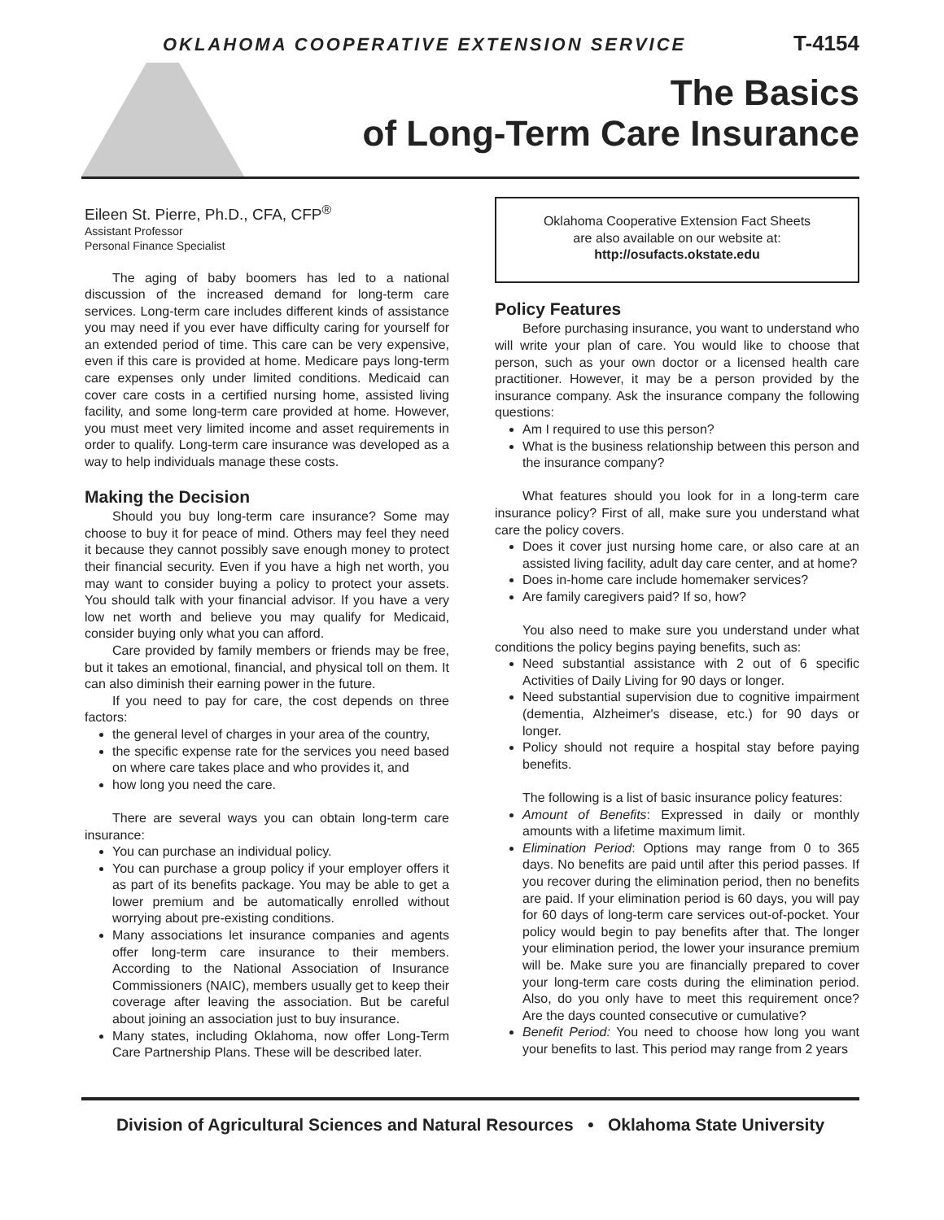OKLAHOMA COOPERATIVE EXTENSION SERVICE T-4154
The Basics
of Long-Term Care Insurance
Eileen St. Pierre, Ph.D., CFA, CFP<sup>®</sup>
Assistant Professor
Personal Finance Specialist
The aging of baby boomers has led to a national discussion of the increased demand for long-term care services. Long-term care includes different kinds of assistance you may need if you ever have difficulty caring for yourself for an extended period of time. This care can be very expensive, even if this care is provided at home. Medicare pays long-term care expenses only under limited conditions. Medicaid can cover care costs in a certified nursing home, assisted living facility, and some long-term care provided at home. However, you must meet very limited income and asset requirements in order to qualify. Long-term care insurance was developed as a way to help individuals manage these costs.
Making the Decision
Should you buy long-term care insurance? Some may choose to buy it for peace of mind. Others may feel they need it because they cannot possibly save enough money to protect their financial security. Even if you have a high net worth, you may want to consider buying a policy to protect your assets. You should talk with your financial advisor. If you have a very low net worth and believe you may qualify for Medicaid, consider buying only what you can afford.
Care provided by family members or friends may be free, but it takes an emotional, financial, and physical toll on them. It can also diminish their earning power in the future.
If you need to pay for care, the cost depends on three factors:
the general level of charges in your area of the country,
the specific expense rate for the services you need based on where care takes place and who provides it, and
how long you need the care.
There are several ways you can obtain long-term care insurance:
You can purchase an individual policy.
You can purchase a group policy if your employer offers it as part of its benefits package. You may be able to get a lower premium and be automatically enrolled without worrying about pre-existing conditions.
Many associations let insurance companies and agents offer long-term care insurance to their members. According to the National Association of Insurance Commissioners (NAIC), members usually get to keep their coverage after leaving the association. But be careful about joining an association just to buy insurance.
Many states, including Oklahoma, now offer Long-Term Care Partnership Plans. These will be described later.
Oklahoma Cooperative Extension Fact Sheets
are also available on our website at:
http://osufacts.okstate.edu
Policy Features
Before purchasing insurance, you want to understand who will write your plan of care. You would like to choose that person, such as your own doctor or a licensed health care practitioner. However, it may be a person provided by the insurance company. Ask the insurance company the following questions:
Am I required to use this person?
What is the business relationship between this person and the insurance company?
What features should you look for in a long-term care insurance policy? First of all, make sure you understand what care the policy covers.
Does it cover just nursing home care, or also care at an assisted living facility, adult day care center, and at home?
Does in-home care include homemaker services?
Are family caregivers paid? If so, how?
You also need to make sure you understand under what conditions the policy begins paying benefits, such as:
Need substantial assistance with 2 out of 6 specific Activities of Daily Living for 90 days or longer.
Need substantial supervision due to cognitive impairment (dementia, Alzheimer's disease, etc.) for 90 days or longer.
Policy should not require a hospital stay before paying benefits.
The following is a list of basic insurance policy features:
Amount of Benefits: Expressed in daily or monthly amounts with a lifetime maximum limit.
Elimination Period: Options may range from 0 to 365 days. No benefits are paid until after this period passes. If you recover during the elimination period, then no benefits are paid. If your elimination period is 60 days, you will pay for 60 days of long-term care services out-of-pocket. Your policy would begin to pay benefits after that. The longer your elimination period, the lower your insurance premium will be. Make sure you are financially prepared to cover your long-term care costs during the elimination period. Also, do you only have to meet this requirement once? Are the days counted consecutive or cumulative?
Benefit Period: You need to choose how long you want your benefits to last. This period may range from 2 years
Division of Agricultural Sciences and Natural Resources • Oklahoma State University